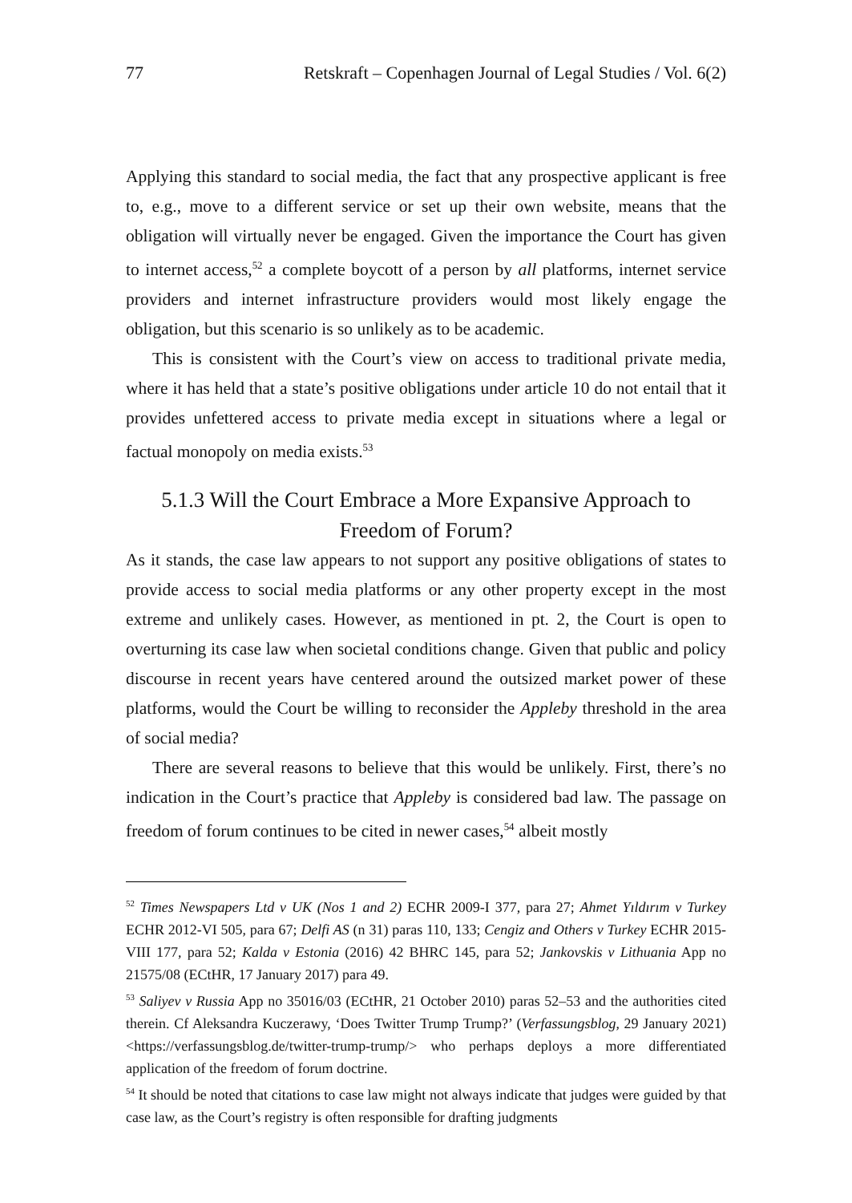77 Retskraft – Copenhagen Journal of Legal Studies / Vol. 6(2)
Applying this standard to social media, the fact that any prospective applicant is free to, e.g., move to a different service or set up their own website, means that the obligation will virtually never be engaged. Given the importance the Court has given to internet access,<sup>52</sup> a complete boycott of a person by all platforms, internet service providers and internet infrastructure providers would most likely engage the obligation, but this scenario is so unlikely as to be academic.
This is consistent with the Court’s view on access to traditional private media, where it has held that a state’s positive obligations under article 10 do not entail that it provides unfettered access to private media except in situations where a legal or factual monopoly on media exists.<sup>53</sup>
5.1.3 Will the Court Embrace a More Expansive Approach to Freedom of Forum?
As it stands, the case law appears to not support any positive obligations of states to provide access to social media platforms or any other property except in the most extreme and unlikely cases. However, as mentioned in pt. 2, the Court is open to overturning its case law when societal conditions change. Given that public and policy discourse in recent years have centered around the outsized market power of these platforms, would the Court be willing to reconsider the Appleby threshold in the area of social media?
There are several reasons to believe that this would be unlikely. First, there’s no indication in the Court’s practice that Appleby is considered bad law. The passage on freedom of forum continues to be cited in newer cases,<sup>54</sup> albeit mostly
<sup>52</sup> Times Newspapers Ltd v UK (Nos 1 and 2) ECHR 2009-I 377, para 27; Ahmet Yıldırım v Turkey ECHR 2012-VI 505, para 67; Delfi AS (n 31) paras 110, 133; Cengiz and Others v Turkey ECHR 2015-VIII 177, para 52; Kalda v Estonia (2016) 42 BHRC 145, para 52; Jankovskis v Lithuania App no 21575/08 (ECtHR, 17 January 2017) para 49.
<sup>53</sup> Saliyev v Russia App no 35016/03 (ECtHR, 21 October 2010) paras 52–53 and the authorities cited therein. Cf Aleksandra Kuczerawy, ‘Does Twitter Trump Trump?’ (Verfassungsblog, 29 January 2021) <https://verfassungsblog.de/twitter-trump-trump/> who perhaps deploys a more differentiated application of the freedom of forum doctrine.
<sup>54</sup> It should be noted that citations to case law might not always indicate that judges were guided by that case law, as the Court’s registry is often responsible for drafting judgments